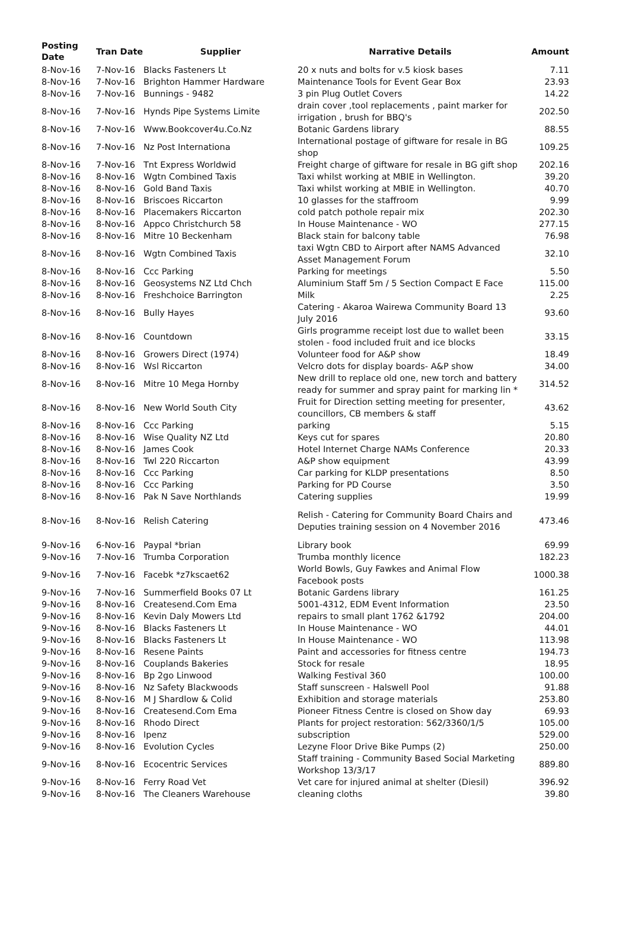| Posting Date | Tran Date | Supplier | Narrative Details | Amount |
| --- | --- | --- | --- | --- |
| 8-Nov-16 | 7-Nov-16 | Blacks Fasteners Lt | 20 x nuts and bolts for v.5 kiosk bases | 7.11 |
| 8-Nov-16 | 7-Nov-16 | Brighton Hammer Hardware | Maintenance Tools for Event Gear Box | 23.93 |
| 8-Nov-16 | 7-Nov-16 | Bunnings - 9482 | 3 pin Plug Outlet Covers | 14.22 |
| 8-Nov-16 | 7-Nov-16 | Hynds Pipe Systems Limite | drain cover ,tool replacements , paint marker for irrigation , brush for BBQ's | 202.50 |
| 8-Nov-16 | 7-Nov-16 | Www.Bookcover4u.Co.Nz | Botanic Gardens library | 88.55 |
| 8-Nov-16 | 7-Nov-16 | Nz Post Internationa | International postage of giftware for resale in BG shop | 109.25 |
| 8-Nov-16 | 7-Nov-16 | Tnt Express Worldwid | Freight charge of giftware for resale in BG gift shop | 202.16 |
| 8-Nov-16 | 8-Nov-16 | Wgtn Combined Taxis | Taxi whilst working at MBIE in Wellington. | 39.20 |
| 8-Nov-16 | 8-Nov-16 | Gold Band Taxis | Taxi whilst working at MBIE in Wellington. | 40.70 |
| 8-Nov-16 | 8-Nov-16 | Briscoes Riccarton | 10 glasses for the staffroom | 9.99 |
| 8-Nov-16 | 8-Nov-16 | Placemakers Riccarton | cold patch pothole repair mix | 202.30 |
| 8-Nov-16 | 8-Nov-16 | Appco Christchurch 58 | In House Maintenance - WO | 277.15 |
| 8-Nov-16 | 8-Nov-16 | Mitre 10 Beckenham | Black stain for balcony table | 76.98 |
| 8-Nov-16 | 8-Nov-16 | Wgtn Combined Taxis | taxi Wgtn CBD to Airport after NAMS Advanced Asset Management Forum | 32.10 |
| 8-Nov-16 | 8-Nov-16 | Ccc Parking | Parking for meetings | 5.50 |
| 8-Nov-16 | 8-Nov-16 | Geosystems NZ Ltd Chch | Aluminium Staff 5m / 5 Section Compact E Face | 115.00 |
| 8-Nov-16 | 8-Nov-16 | Freshchoice Barrington | Milk | 2.25 |
| 8-Nov-16 | 8-Nov-16 | Bully Hayes | Catering - Akaroa Wairewa Community Board 13 July 2016 | 93.60 |
| 8-Nov-16 | 8-Nov-16 | Countdown | Girls programme receipt lost due to wallet been stolen - food included fruit and ice blocks | 33.15 |
| 8-Nov-16 | 8-Nov-16 | Growers Direct (1974) | Volunteer food for A&P show | 18.49 |
| 8-Nov-16 | 8-Nov-16 | Wsl Riccarton | Velcro dots for display boards- A&P show | 34.00 |
| 8-Nov-16 | 8-Nov-16 | Mitre 10 Mega Hornby | New drill to replace old one, new torch and battery ready for summer and spray paint for marking lin * | 314.52 |
| 8-Nov-16 | 8-Nov-16 | New World South City | Fruit for Direction setting meeting for presenter, councillors, CB members & staff | 43.62 |
| 8-Nov-16 | 8-Nov-16 | Ccc Parking | parking | 5.15 |
| 8-Nov-16 | 8-Nov-16 | Wise Quality NZ Ltd | Keys cut for spares | 20.80 |
| 8-Nov-16 | 8-Nov-16 | James Cook | Hotel Internet Charge NAMs Conference | 20.33 |
| 8-Nov-16 | 8-Nov-16 | Twl 220 Riccarton | A&P show equipment | 43.99 |
| 8-Nov-16 | 8-Nov-16 | Ccc Parking | Car parking for KLDP presentations | 8.50 |
| 8-Nov-16 | 8-Nov-16 | Ccc Parking | Parking for PD Course | 3.50 |
| 8-Nov-16 | 8-Nov-16 | Pak N Save Northlands | Catering supplies | 19.99 |
| 8-Nov-16 | 8-Nov-16 | Relish Catering | Relish - Catering for Community Board Chairs and Deputies training session on 4 November 2016 | 473.46 |
| 9-Nov-16 | 6-Nov-16 | Paypal *brian | Library book | 69.99 |
| 9-Nov-16 | 7-Nov-16 | Trumba Corporation | Trumba monthly licence | 182.23 |
| 9-Nov-16 | 7-Nov-16 | Facebk *z7kscaet62 | World Bowls, Guy Fawkes and Animal Flow Facebook posts | 1000.38 |
| 9-Nov-16 | 7-Nov-16 | Summerfield Books 07 Lt | Botanic Gardens library | 161.25 |
| 9-Nov-16 | 8-Nov-16 | Createsend.Com Ema | 5001-4312, EDM Event Information | 23.50 |
| 9-Nov-16 | 8-Nov-16 | Kevin Daly Mowers Ltd | repairs to small plant 1762 &1792 | 204.00 |
| 9-Nov-16 | 8-Nov-16 | Blacks Fasteners Lt | In House Maintenance - WO | 44.01 |
| 9-Nov-16 | 8-Nov-16 | Blacks Fasteners Lt | In House Maintenance - WO | 113.98 |
| 9-Nov-16 | 8-Nov-16 | Resene Paints | Paint and accessories for fitness centre | 194.73 |
| 9-Nov-16 | 8-Nov-16 | Couplands Bakeries | Stock for resale | 18.95 |
| 9-Nov-16 | 8-Nov-16 | Bp 2go Linwood | Walking Festival 360 | 100.00 |
| 9-Nov-16 | 8-Nov-16 | Nz Safety Blackwoods | Staff sunscreen - Halswell Pool | 91.88 |
| 9-Nov-16 | 8-Nov-16 | M J Shardlow & Colid | Exhibition and storage materials | 253.80 |
| 9-Nov-16 | 8-Nov-16 | Createsend.Com Ema | Pioneer Fitness Centre is closed on Show day | 69.93 |
| 9-Nov-16 | 8-Nov-16 | Rhodo Direct | Plants for project restoration: 562/3360/1/5 | 105.00 |
| 9-Nov-16 | 8-Nov-16 | Ipenz | subscription | 529.00 |
| 9-Nov-16 | 8-Nov-16 | Evolution Cycles | Lezyne Floor Drive Bike Pumps (2) | 250.00 |
| 9-Nov-16 | 8-Nov-16 | Ecocentric Services | Staff training - Community Based Social Marketing Workshop 13/3/17 | 889.80 |
| 9-Nov-16 | 8-Nov-16 | Ferry Road Vet | Vet care for injured animal at shelter (Diesil) | 396.92 |
| 9-Nov-16 | 8-Nov-16 | The Cleaners Warehouse | cleaning cloths | 39.80 |